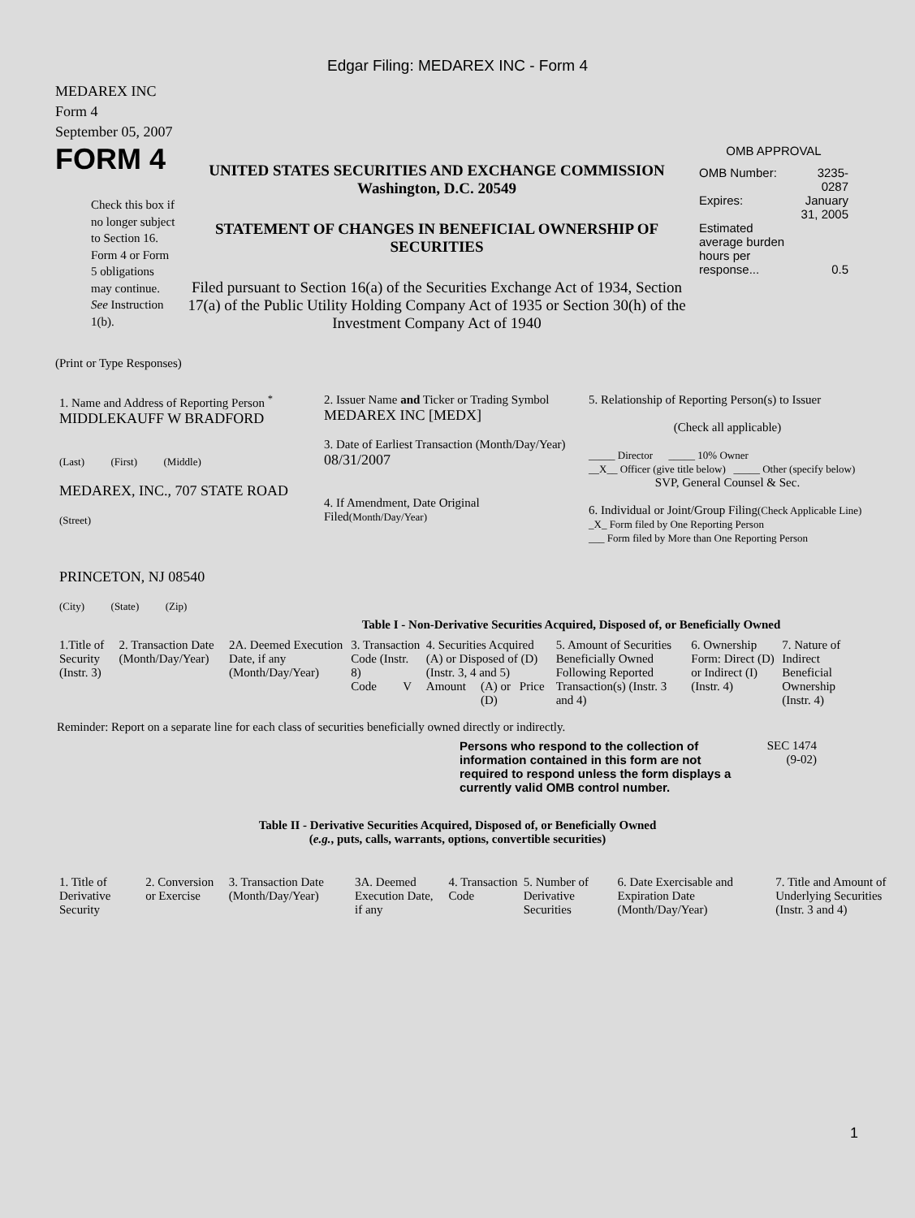Edgar Filing: MEDAREX INC - Form 4
MEDAREX INC
Form 4
September 05, 2007
FORM 4
Check this box if no longer subject to Section 16. Form 4 or Form 5 obligations may continue. See Instruction 1(b).
UNITED STATES SECURITIES AND EXCHANGE COMMISSION
Washington, D.C. 20549
STATEMENT OF CHANGES IN BENEFICIAL OWNERSHIP OF SECURITIES
Filed pursuant to Section 16(a) of the Securities Exchange Act of 1934, Section 17(a) of the Public Utility Holding Company Act of 1935 or Section 30(h) of the Investment Company Act of 1940
OMB APPROVAL
| OMB Number: | 3235-0287 |
| Expires: | January 31, 2005 |
| Estimated average burden hours per response... | 0.5 |
(Print or Type Responses)
| 1. Name and Address of Reporting Person <sup>*</sup> MIDDLEKAUFF W BRADFORD (Last) (First) (Middle) MEDAREX, INC., 707 STATE ROAD (Street) PRINCETON, NJ 08540 (City) (State) (Zip) | 2. Issuer Name and Ticker or Trading Symbol MEDAREX INC [MEDX] 3. Date of Earliest Transaction (Month/Day/Year) 08/31/2007 4. If Amendment, Date Original Filed (Month/Day/Year) | 5. Relationship of Reporting Person(s) to Issuer (Check all applicable) _____ Director _____ 10% Owner __X__ Officer (give title below) _____ Other (specify below) SVP, General Counsel & Sec. 6. Individual or Joint/Group Filing (Check Applicable Line) _X_ Form filed by One Reporting Person ___ Form filed by More than One Reporting Person |
Table I - Non-Derivative Securities Acquired, Disposed of, or Beneficially Owned
| 1.Title of Security (Instr. 3) | 2. Transaction Date (Month/Day/Year) | 2A. Deemed Execution Date, if any (Month/Day/Year) | 3. Transaction Code (Instr. 8) | | 4. Securities Acquired (A) or Disposed of (D) (Instr. 3, 4 and 5) | | | 5. Amount of Securities Beneficially Owned Following Reported Transaction(s) (Instr. 3 and 4) | 6. Ownership Form: Direct (D) or Indirect (I) (Instr. 4) | 7. Nature of Indirect Beneficial Ownership (Instr. 4) |
| --- | --- | --- | --- | --- | --- | --- | --- | --- | --- | --- |
| | | | Code | V | Amount | (A) or (D) | Price | | | |
Reminder: Report on a separate line for each class of securities beneficially owned directly or indirectly.
Persons who respond to the collection of information contained in this form are not required to respond unless the form displays a currently valid OMB control number.
SEC 1474 (9-02)
Table II - Derivative Securities Acquired, Disposed of, or Beneficially Owned
(e.g., puts, calls, warrants, options, convertible securities)
| 1. Title of Derivative Security | 2. Conversion or Exercise | 3. Transaction Date (Month/Day/Year) | 3A. Deemed Execution Date, if any | 4. Transaction Code | 5. Number of Derivative Securities | 6. Date Exercisable and Expiration Date (Month/Day/Year) | 7. Title and Amount of Underlying Securities (Instr. 3 and 4) |
| --- | --- | --- | --- | --- | --- | --- | --- |
1